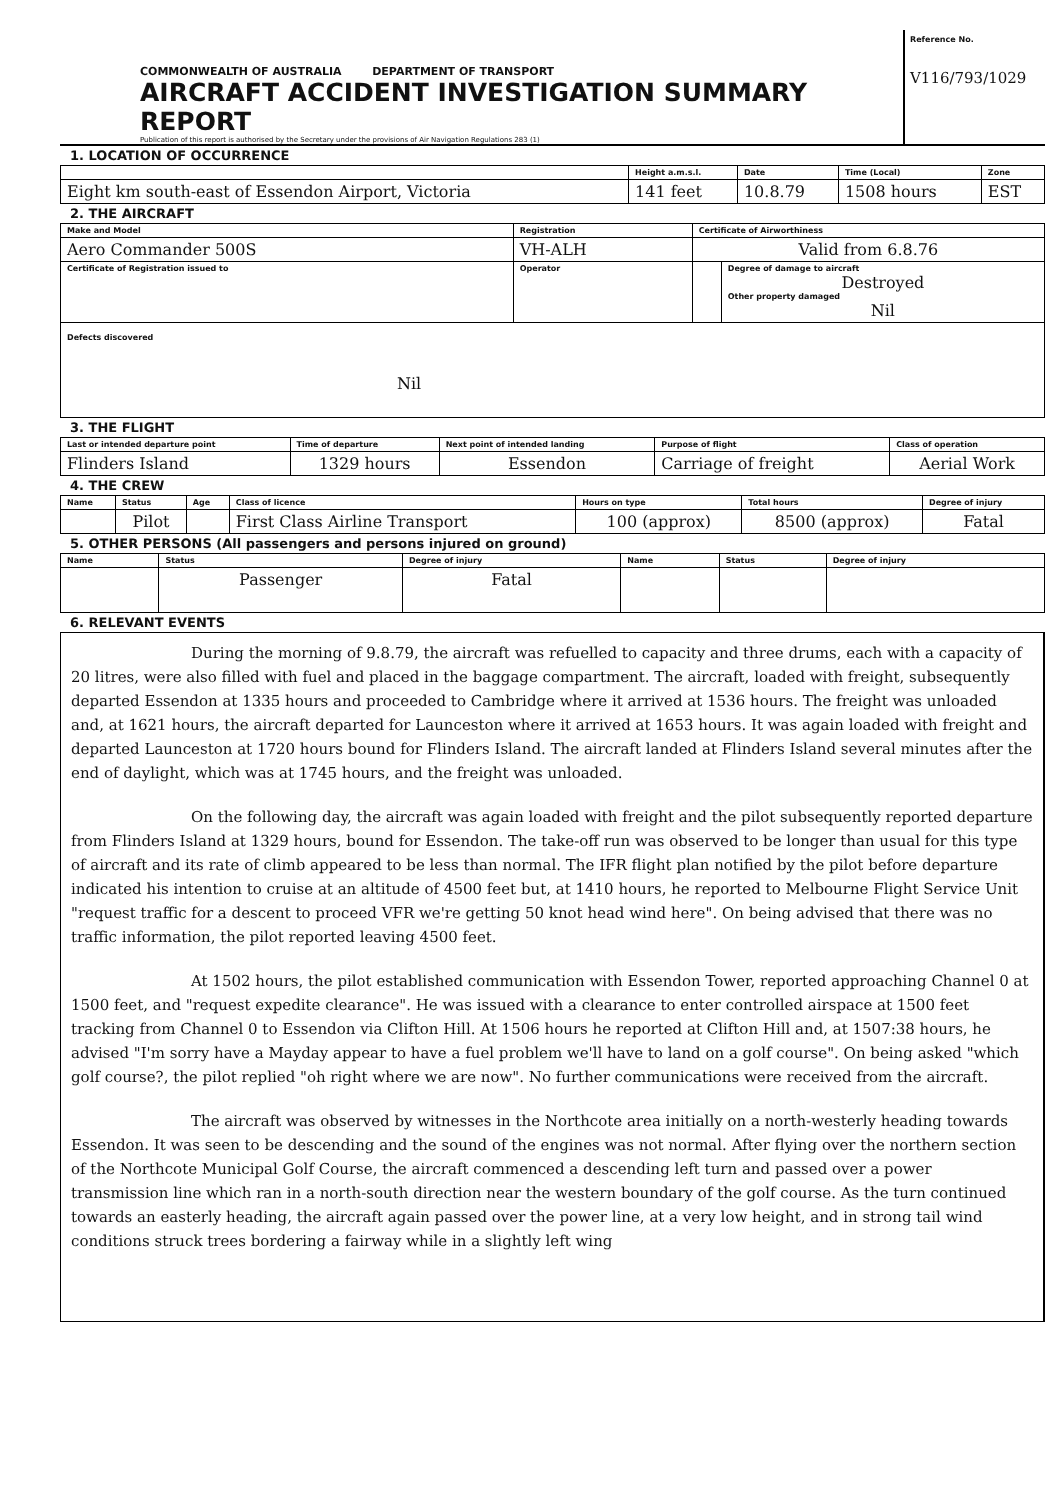COMMONWEALTH OF AUSTRALIA DEPARTMENT OF TRANSPORT
AIRCRAFT ACCIDENT INVESTIGATION SUMMARY REPORT
Publication of this report is authorised by the Secretary under the provisions of Air Navigation Regulations 283 (1)
Reference No.
V116/793/1029
1. LOCATION OF OCCURRENCE
| | Height a.m.s.l. | Date | Time (Local) | Zone |
| --- | --- | --- | --- | --- |
| Eight km south-east of Essendon Airport, Victoria | 141 feet | 10.8.79 | 1508 hours | EST |
2. THE AIRCRAFT
| Make and Model | Registration | Certificate of Airworthiness | |
| --- | --- | --- | --- |
| Aero Commander 500S | VH-ALH | Valid from 6.8.76 | |
| Certificate of Registration issued to | Operator | | Degree of damage to aircraft Destroyed Other property damaged Nil |
| Defects discovered Nil | | | |
3. THE FLIGHT
| Last or intended departure point | Time of departure | Next point of intended landing | Purpose of flight | Class of operation |
| --- | --- | --- | --- | --- |
| Flinders Island | 1329 hours | Essendon | Carriage of freight | Aerial Work |
4. THE CREW
| Name | Status | Age | Class of licence | Hours on type | Total hours | Degree of injury |
| --- | --- | --- | --- | --- | --- | --- |
| | Pilot | | First Class Airline Transport | 100 (approx) | 8500 (approx) | Fatal |
5. OTHER PERSONS (All passengers and persons injured on ground)
| Name | Status | Degree of injury | Name | Status | Degree of injury |
| --- | --- | --- | --- | --- | --- |
| | Passenger | Fatal | | | |
6. RELEVANT EVENTS
During the morning of 9.8.79, the aircraft was refuelled to capacity and three drums, each with a capacity of 20 litres, were also filled with fuel and placed in the baggage compartment. The aircraft, loaded with freight, subsequently departed Essendon at 1335 hours and proceeded to Cambridge where it arrived at 1536 hours. The freight was unloaded and, at 1621 hours, the aircraft departed for Launceston where it arrived at 1653 hours. It was again loaded with freight and departed Launceston at 1720 hours bound for Flinders Island. The aircraft landed at Flinders Island several minutes after the end of daylight, which was at 1745 hours, and the freight was unloaded.
On the following day, the aircraft was again loaded with freight and the pilot subsequently reported departure from Flinders Island at 1329 hours, bound for Essendon. The take-off run was observed to be longer than usual for this type of aircraft and its rate of climb appeared to be less than normal. The IFR flight plan notified by the pilot before departure indicated his intention to cruise at an altitude of 4500 feet but, at 1410 hours, he reported to Melbourne Flight Service Unit "request traffic for a descent to proceed VFR we're getting 50 knot head wind here". On being advised that there was no traffic information, the pilot reported leaving 4500 feet.
At 1502 hours, the pilot established communication with Essendon Tower, reported approaching Channel 0 at 1500 feet, and "request expedite clearance". He was issued with a clearance to enter controlled airspace at 1500 feet tracking from Channel 0 to Essendon via Clifton Hill. At 1506 hours he reported at Clifton Hill and, at 1507:38 hours, he advised "I'm sorry have a Mayday appear to have a fuel problem we'll have to land on a golf course". On being asked "which golf course?, the pilot replied "oh right where we are now". No further communications were received from the aircraft.
The aircraft was observed by witnesses in the Northcote area initially on a north-westerly heading towards Essendon. It was seen to be descending and the sound of the engines was not normal. After flying over the northern section of the Northcote Municipal Golf Course, the aircraft commenced a descending left turn and passed over a power transmission line which ran in a north-south direction near the western boundary of the golf course. As the turn continued towards an easterly heading, the aircraft again passed over the power line, at a very low height, and in strong tail wind conditions struck trees bordering a fairway while in a slightly left wing